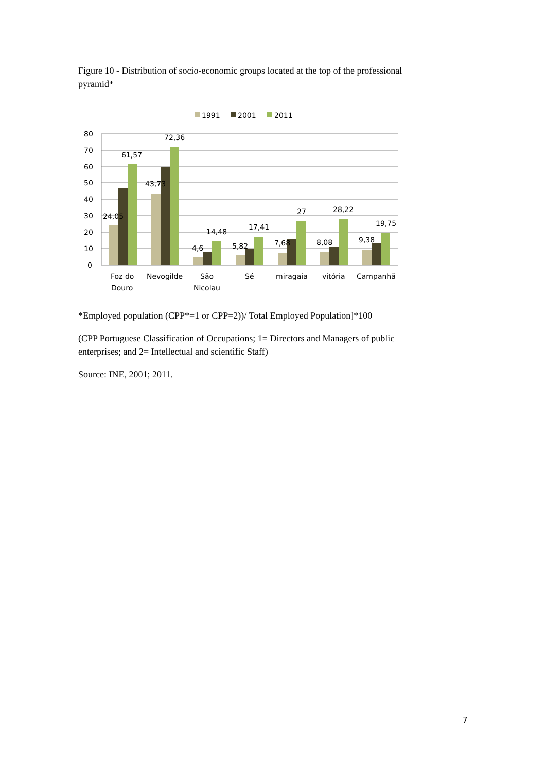Figure 10 - Distribution of socio-economic groups located at the top of the professional pyramid*
1991
2001
2011
80
70
60
50
40
30
20
10
0
24,05
61,57
43,73
72,36
4,6
14,48
5,82
17,41
7,68
27
8,08
28,22
9,38
19,75
Foz do
Douro
Nevogilde
São
Nicolau
Sé
miragaia
vitória
Campanhã
*Employed population (CPP*=1 or CPP=2))/ Total Employed Population]*100
(CPP Portuguese Classification of Occupations; 1= Directors and Managers of public enterprises; and 2= Intellectual and scientific Staff)
Source: INE, 2001; 2011.
7